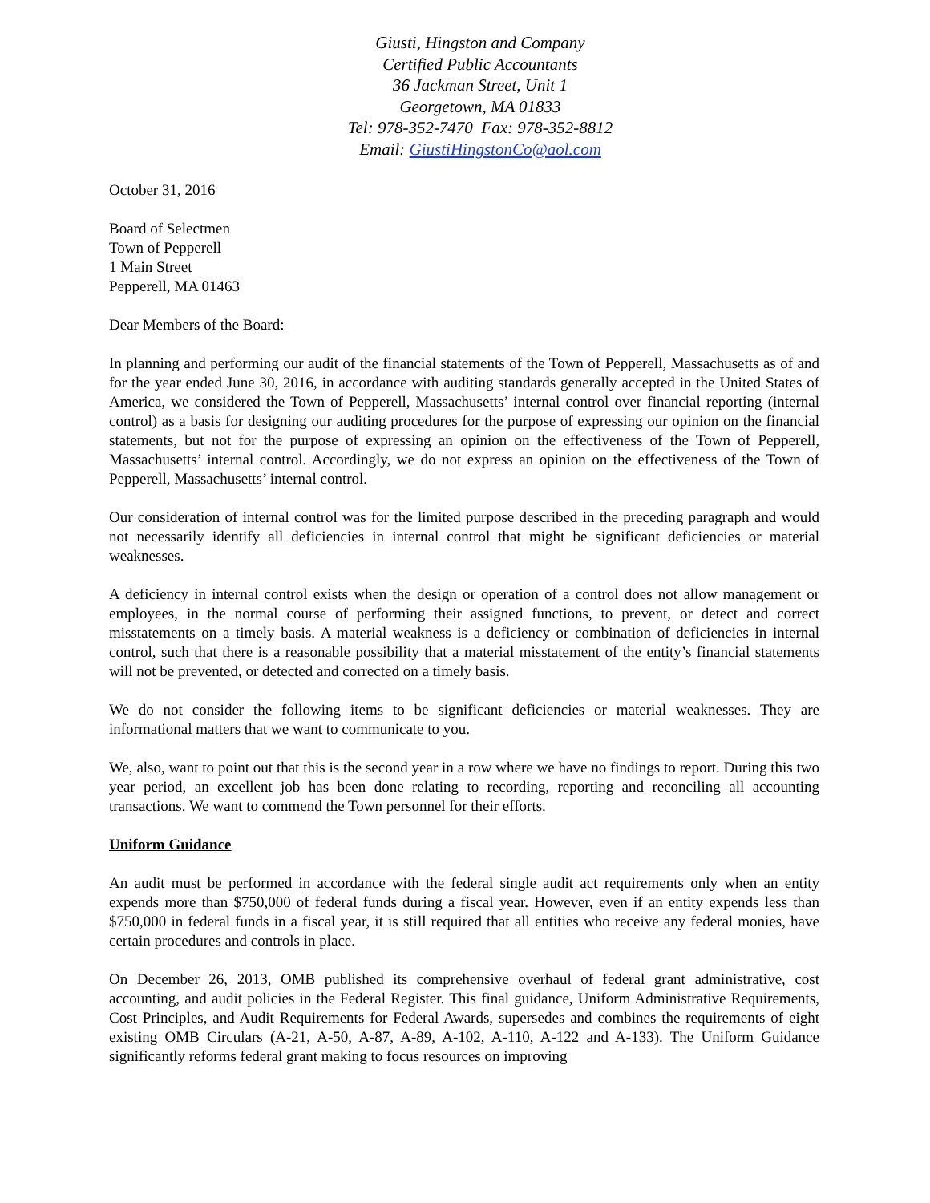Giusti, Hingston and Company
Certified Public Accountants
36 Jackman Street, Unit 1
Georgetown, MA 01833
Tel: 978-352-7470 Fax: 978-352-8812
Email: GiustiHingstonCo@aol.com
October 31, 2016
Board of Selectmen
Town of Pepperell
1 Main Street
Pepperell, MA 01463
Dear Members of the Board:
In planning and performing our audit of the financial statements of the Town of Pepperell, Massachusetts as of and for the year ended June 30, 2016, in accordance with auditing standards generally accepted in the United States of America, we considered the Town of Pepperell, Massachusetts’ internal control over financial reporting (internal control) as a basis for designing our auditing procedures for the purpose of expressing our opinion on the financial statements, but not for the purpose of expressing an opinion on the effectiveness of the Town of Pepperell, Massachusetts’ internal control. Accordingly, we do not express an opinion on the effectiveness of the Town of Pepperell, Massachusetts’ internal control.
Our consideration of internal control was for the limited purpose described in the preceding paragraph and would not necessarily identify all deficiencies in internal control that might be significant deficiencies or material weaknesses.
A deficiency in internal control exists when the design or operation of a control does not allow management or employees, in the normal course of performing their assigned functions, to prevent, or detect and correct misstatements on a timely basis. A material weakness is a deficiency or combination of deficiencies in internal control, such that there is a reasonable possibility that a material misstatement of the entity’s financial statements will not be prevented, or detected and corrected on a timely basis.
We do not consider the following items to be significant deficiencies or material weaknesses. They are informational matters that we want to communicate to you.
We, also, want to point out that this is the second year in a row where we have no findings to report. During this two year period, an excellent job has been done relating to recording, reporting and reconciling all accounting transactions. We want to commend the Town personnel for their efforts.
Uniform Guidance
An audit must be performed in accordance with the federal single audit act requirements only when an entity expends more than $750,000 of federal funds during a fiscal year. However, even if an entity expends less than $750,000 in federal funds in a fiscal year, it is still required that all entities who receive any federal monies, have certain procedures and controls in place.
On December 26, 2013, OMB published its comprehensive overhaul of federal grant administrative, cost accounting, and audit policies in the Federal Register. This final guidance, Uniform Administrative Requirements, Cost Principles, and Audit Requirements for Federal Awards, supersedes and combines the requirements of eight existing OMB Circulars (A-21, A-50, A-87, A-89, A-102, A-110, A-122 and A-133). The Uniform Guidance significantly reforms federal grant making to focus resources on improving